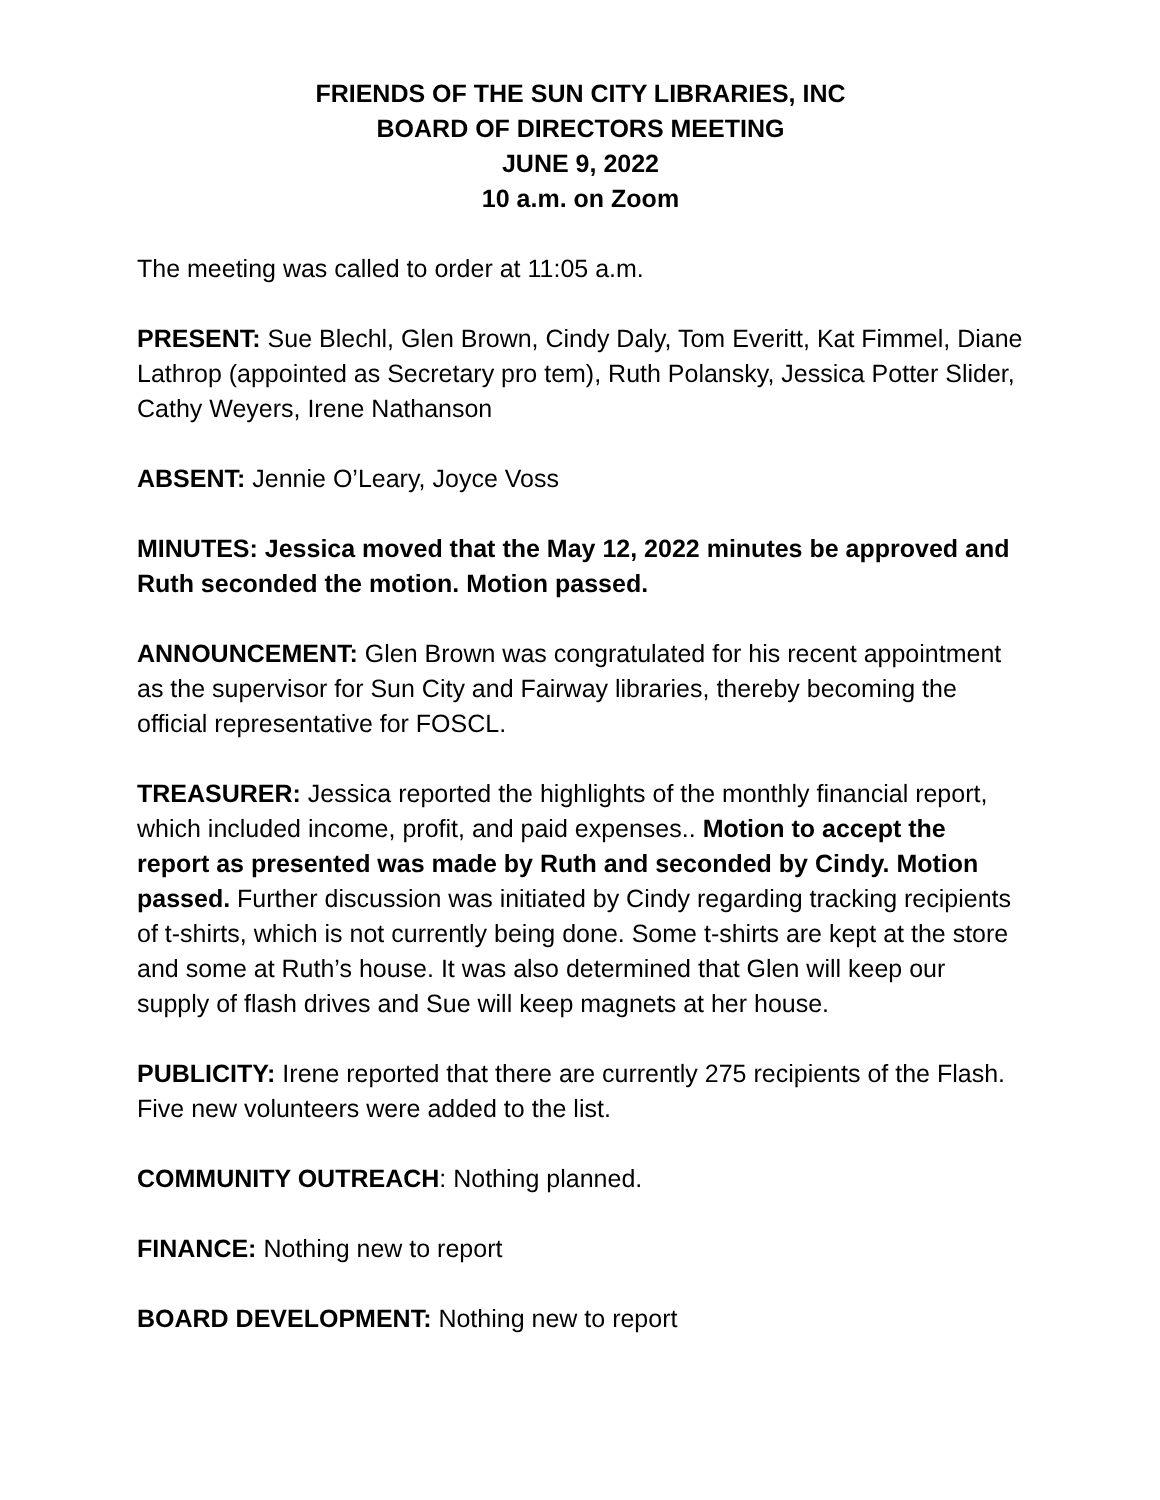FRIENDS OF THE SUN CITY LIBRARIES, INC
BOARD OF DIRECTORS MEETING
JUNE 9, 2022
10 a.m. on Zoom
The meeting was called to order at 11:05 a.m.
PRESENT: Sue Blechl, Glen Brown, Cindy Daly, Tom Everitt, Kat Fimmel, Diane Lathrop (appointed as Secretary pro tem), Ruth Polansky, Jessica Potter Slider, Cathy Weyers, Irene Nathanson
ABSENT: Jennie O’Leary, Joyce Voss
MINUTES: Jessica moved that the May 12, 2022 minutes be approved and Ruth seconded the motion. Motion passed.
ANNOUNCEMENT: Glen Brown was congratulated for his recent appointment as the supervisor for Sun City and Fairway libraries, thereby becoming the official representative for FOSCL.
TREASURER: Jessica reported the highlights of the monthly financial report, which included income, profit, and paid expenses.. Motion to accept the report as presented was made by Ruth and seconded by Cindy. Motion passed. Further discussion was initiated by Cindy regarding tracking recipients of t-shirts, which is not currently being done. Some t-shirts are kept at the store and some at Ruth’s house. It was also determined that Glen will keep our supply of flash drives and Sue will keep magnets at her house.
PUBLICITY: Irene reported that there are currently 275 recipients of the Flash. Five new volunteers were added to the list.
COMMUNITY OUTREACH: Nothing planned.
FINANCE: Nothing new to report
BOARD DEVELOPMENT: Nothing new to report